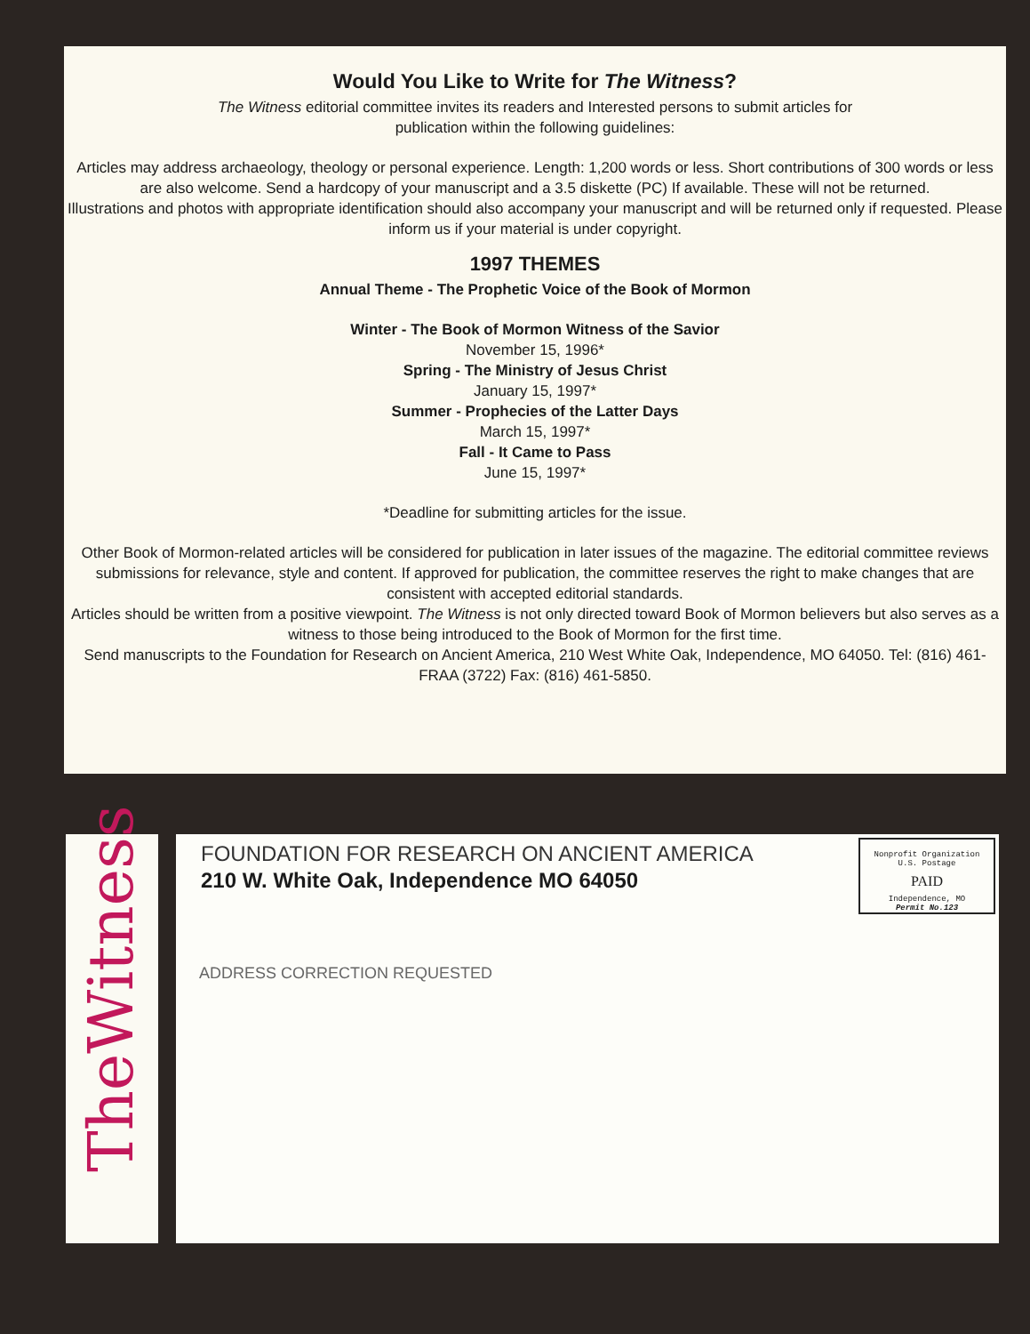Would You Like to Write for The Witness?
The Witness editorial committee invites its readers and Interested persons to submit articles for
publication within the following guidelines:
Articles may address archaeology, theology or personal experience. Length: 1,200 words or less. Short contributions of 300 words or less are also welcome. Send a hardcopy of your manuscript and a 3.5 diskette (PC) If available. These will not be returned.
Illustrations and photos with appropriate identification should also accompany your manuscript and will be returned only if requested. Please inform us if your material is under copyright.
1997 THEMES
Annual Theme - The Prophetic Voice of the Book of Mormon
Winter - The Book of Mormon Witness of the Savior
November 15, 1996*
Spring - The Ministry of Jesus Christ
January 15, 1997*
Summer - Prophecies of the Latter Days
March 15, 1997*
Fall - It Came to Pass
June 15, 1997*
*Deadline for submitting articles for the issue.
Other Book of Mormon-related articles will be considered for publication in later issues of the magazine. The editorial committee reviews submissions for relevance, style and content. If approved for publication, the committee reserves the right to make changes that are consistent with accepted editorial standards.
Articles should be written from a positive viewpoint. The Witness is not only directed toward Book of Mormon believers but also serves as a witness to those being introduced to the Book of Mormon for the first time.
Send manuscripts to the Foundation for Research on Ancient America, 210 West White Oak, Independence, MO 64050. Tel: (816) 461-FRAA (3722) Fax: (816) 461-5850.
TheWitness
FOUNDATION FOR RESEARCH ON ANCIENT AMERICA
210 W. White Oak, Independence MO 64050
ADDRESS CORRECTION REQUESTED
Nonprofit Organization
U.S. Postage
PAID
Independence, MO
Permit No.123